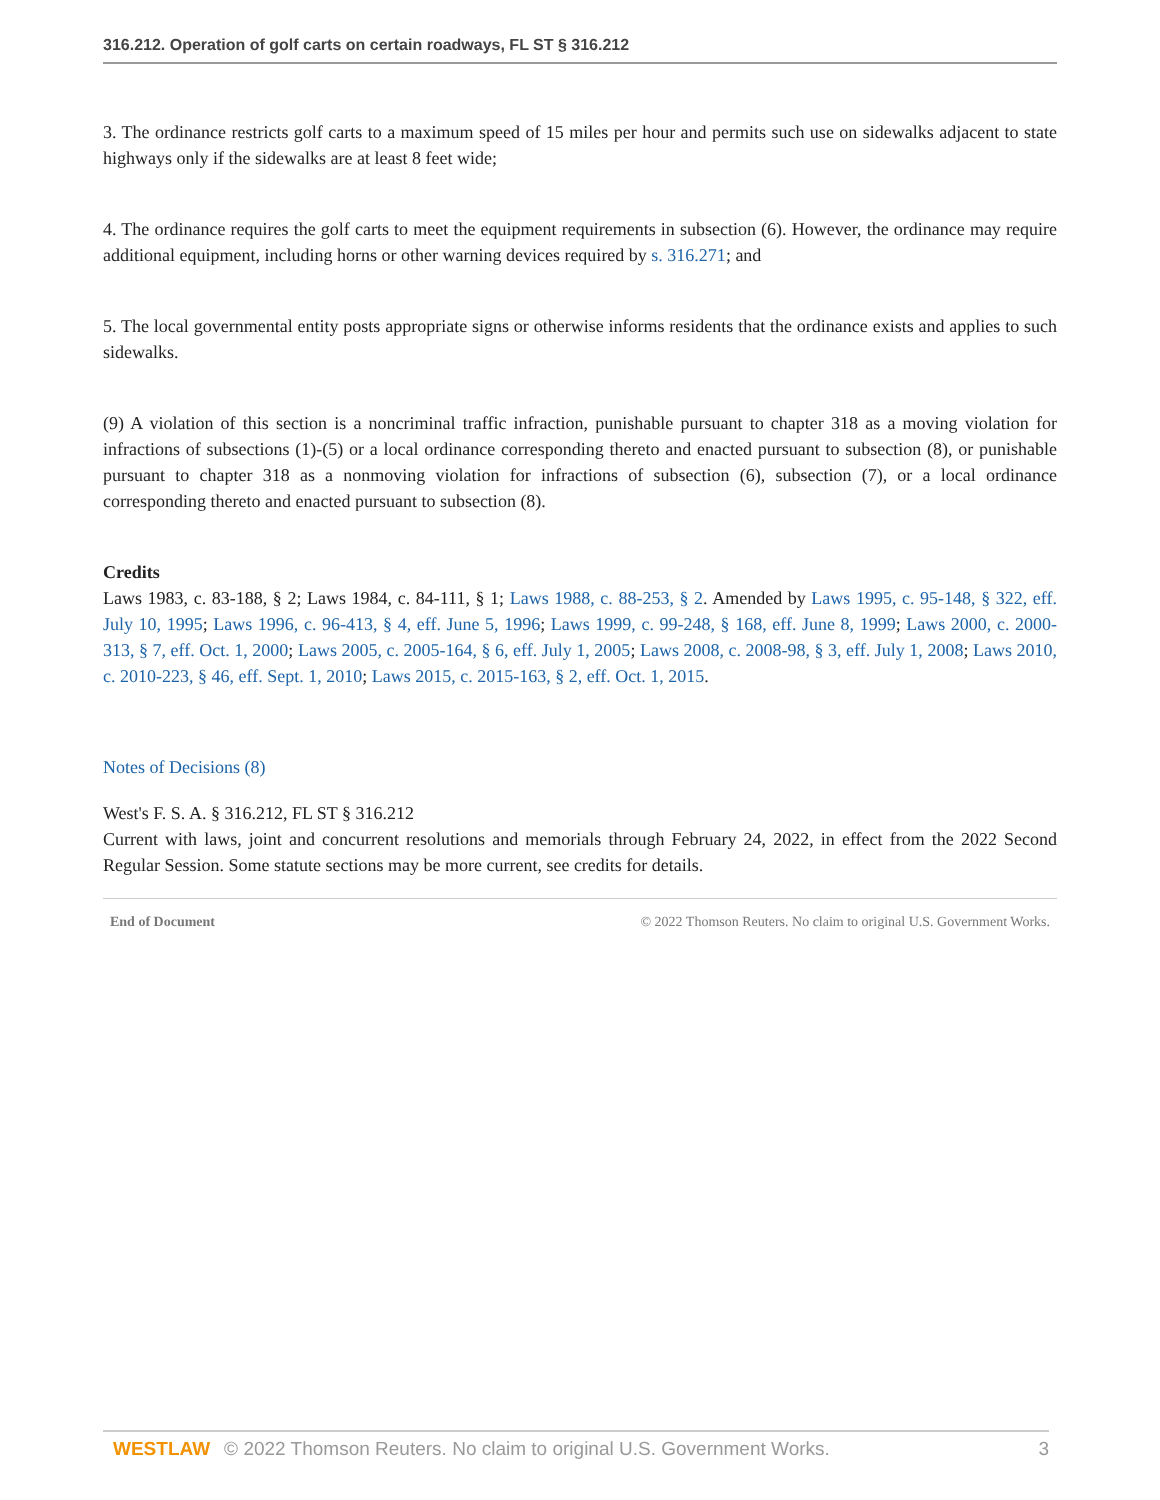316.212. Operation of golf carts on certain roadways, FL ST § 316.212
3. The ordinance restricts golf carts to a maximum speed of 15 miles per hour and permits such use on sidewalks adjacent to state highways only if the sidewalks are at least 8 feet wide;
4. The ordinance requires the golf carts to meet the equipment requirements in subsection (6). However, the ordinance may require additional equipment, including horns or other warning devices required by s. 316.271; and
5. The local governmental entity posts appropriate signs or otherwise informs residents that the ordinance exists and applies to such sidewalks.
(9) A violation of this section is a noncriminal traffic infraction, punishable pursuant to chapter 318 as a moving violation for infractions of subsections (1)-(5) or a local ordinance corresponding thereto and enacted pursuant to subsection (8), or punishable pursuant to chapter 318 as a nonmoving violation for infractions of subsection (6), subsection (7), or a local ordinance corresponding thereto and enacted pursuant to subsection (8).
Credits
Laws 1983, c. 83-188, § 2; Laws 1984, c. 84-111, § 1; Laws 1988, c. 88-253, § 2. Amended by Laws 1995, c. 95-148, § 322, eff. July 10, 1995; Laws 1996, c. 96-413, § 4, eff. June 5, 1996; Laws 1999, c. 99-248, § 168, eff. June 8, 1999; Laws 2000, c. 2000-313, § 7, eff. Oct. 1, 2000; Laws 2005, c. 2005-164, § 6, eff. July 1, 2005; Laws 2008, c. 2008-98, § 3, eff. July 1, 2008; Laws 2010, c. 2010-223, § 46, eff. Sept. 1, 2010; Laws 2015, c. 2015-163, § 2, eff. Oct. 1, 2015.
Notes of Decisions (8)
West's F. S. A. § 316.212, FL ST § 316.212
Current with laws, joint and concurrent resolutions and memorials through February 24, 2022, in effect from the 2022 Second Regular Session. Some statute sections may be more current, see credits for details.
End of Document © 2022 Thomson Reuters. No claim to original U.S. Government Works.
WESTLAW © 2022 Thomson Reuters. No claim to original U.S. Government Works. 3